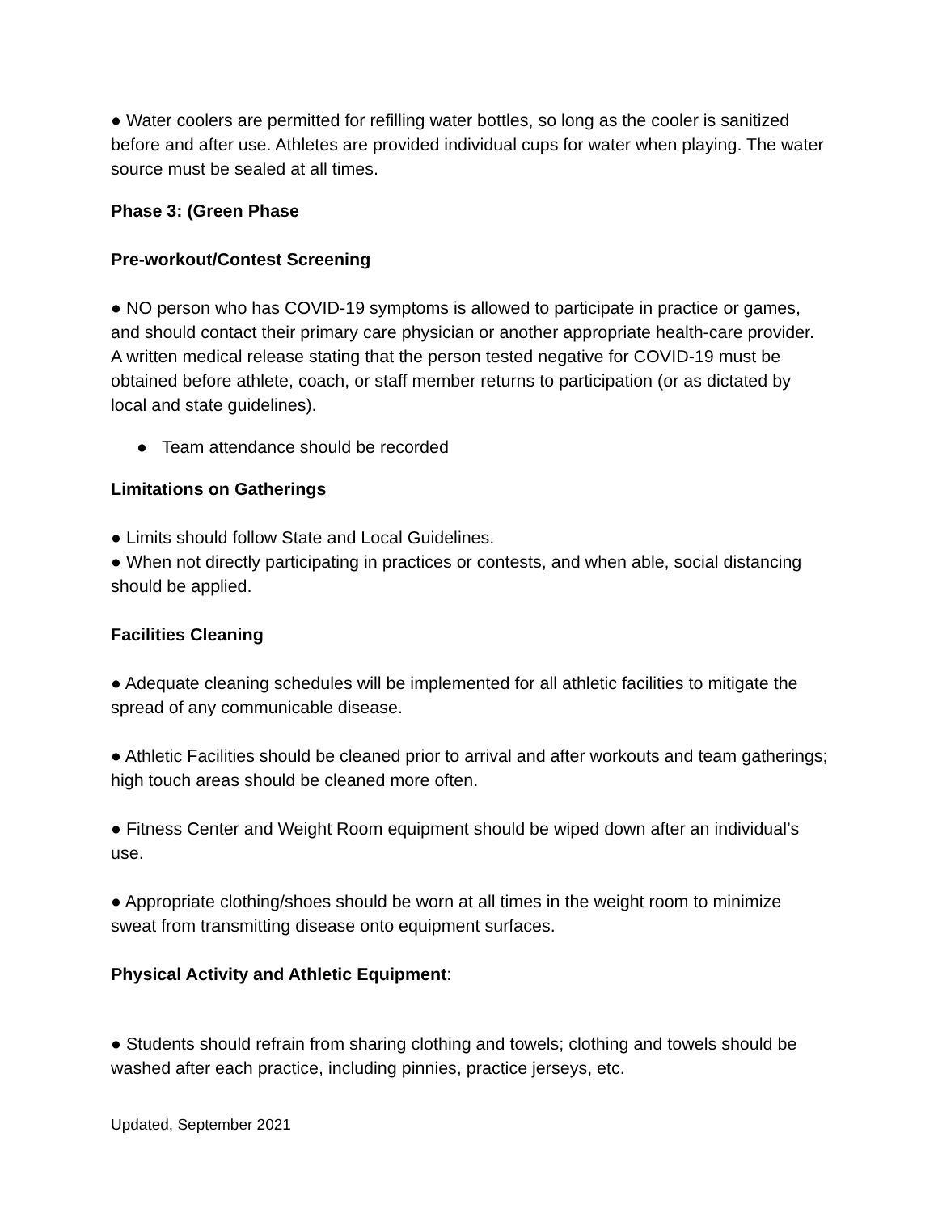● Water coolers are permitted for refilling water bottles, so long as the cooler is sanitized before and after use. Athletes are provided individual cups for water when playing. The water source must be sealed at all times.
Phase 3: (Green Phase
Pre-workout/Contest Screening
● NO person who has COVID-19 symptoms is allowed to participate in practice or games, and should contact their primary care physician or another appropriate health-care provider. A written medical release stating that the person tested negative for COVID-19 must be obtained before athlete, coach, or staff member returns to participation (or as dictated by local and state guidelines).
● Team attendance should be recorded
Limitations on Gatherings
● Limits should follow State and Local Guidelines.
● When not directly participating in practices or contests, and when able, social distancing should be applied.
Facilities Cleaning
● Adequate cleaning schedules will be implemented for all athletic facilities to mitigate the spread of any communicable disease.
● Athletic Facilities should be cleaned prior to arrival and after workouts and team gatherings; high touch areas should be cleaned more often.
● Fitness Center and Weight Room equipment should be wiped down after an individual’s use.
● Appropriate clothing/shoes should be worn at all times in the weight room to minimize sweat from transmitting disease onto equipment surfaces.
Physical Activity and Athletic Equipment:
● Students should refrain from sharing clothing and towels; clothing and towels should be washed after each practice, including pinnies, practice jerseys, etc.
Updated, September 2021